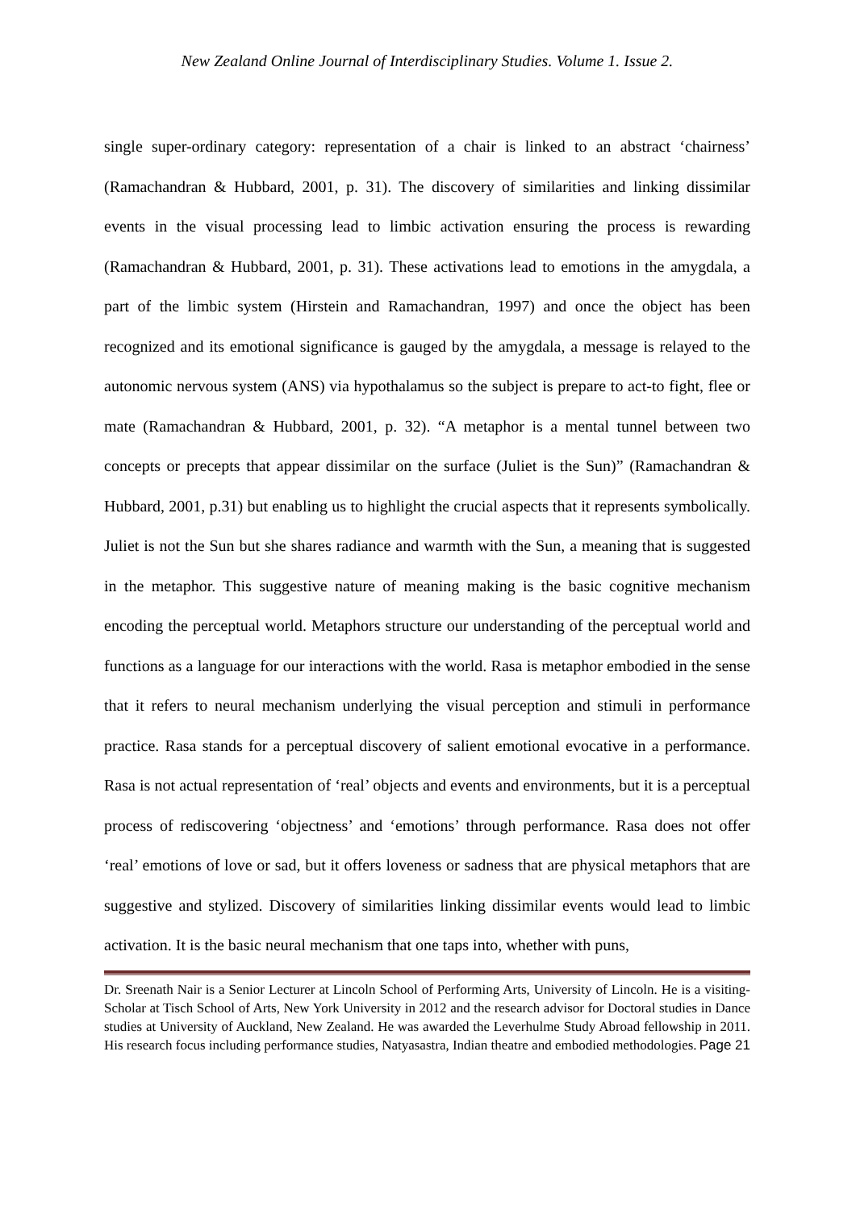New Zealand Online Journal of Interdisciplinary Studies. Volume 1. Issue 2.
single super-ordinary category: representation of a chair is linked to an abstract ‘chairness’ (Ramachandran & Hubbard, 2001, p. 31). The discovery of similarities and linking dissimilar events in the visual processing lead to limbic activation ensuring the process is rewarding (Ramachandran & Hubbard, 2001, p. 31). These activations lead to emotions in the amygdala, a part of the limbic system (Hirstein and Ramachandran, 1997) and once the object has been recognized and its emotional significance is gauged by the amygdala, a message is relayed to the autonomic nervous system (ANS) via hypothalamus so the subject is prepare to act-to fight, flee or mate (Ramachandran & Hubbard, 2001, p. 32). “A metaphor is a mental tunnel between two concepts or precepts that appear dissimilar on the surface (Juliet is the Sun)” (Ramachandran & Hubbard, 2001, p.31) but enabling us to highlight the crucial aspects that it represents symbolically. Juliet is not the Sun but she shares radiance and warmth with the Sun, a meaning that is suggested in the metaphor. This suggestive nature of meaning making is the basic cognitive mechanism encoding the perceptual world. Metaphors structure our understanding of the perceptual world and functions as a language for our interactions with the world. Rasa is metaphor embodied in the sense that it refers to neural mechanism underlying the visual perception and stimuli in performance practice. Rasa stands for a perceptual discovery of salient emotional evocative in a performance. Rasa is not actual representation of ‘real’ objects and events and environments, but it is a perceptual process of rediscovering ‘objectness’ and ‘emotions’ through performance. Rasa does not offer ‘real’ emotions of love or sad, but it offers loveness or sadness that are physical metaphors that are suggestive and stylized. Discovery of similarities linking dissimilar events would lead to limbic activation. It is the basic neural mechanism that one taps into, whether with puns,
Dr. Sreenath Nair is a Senior Lecturer at Lincoln School of Performing Arts, University of Lincoln. He is a visiting-Scholar at Tisch School of Arts, New York University in 2012 and the research advisor for Doctoral studies in Dance studies at University of Auckland, New Zealand. He was awarded the Leverhulme Study Abroad fellowship in 2011. His research focus including performance studies, Natyasastra, Indian theatre and embodied methodologies. Page 21